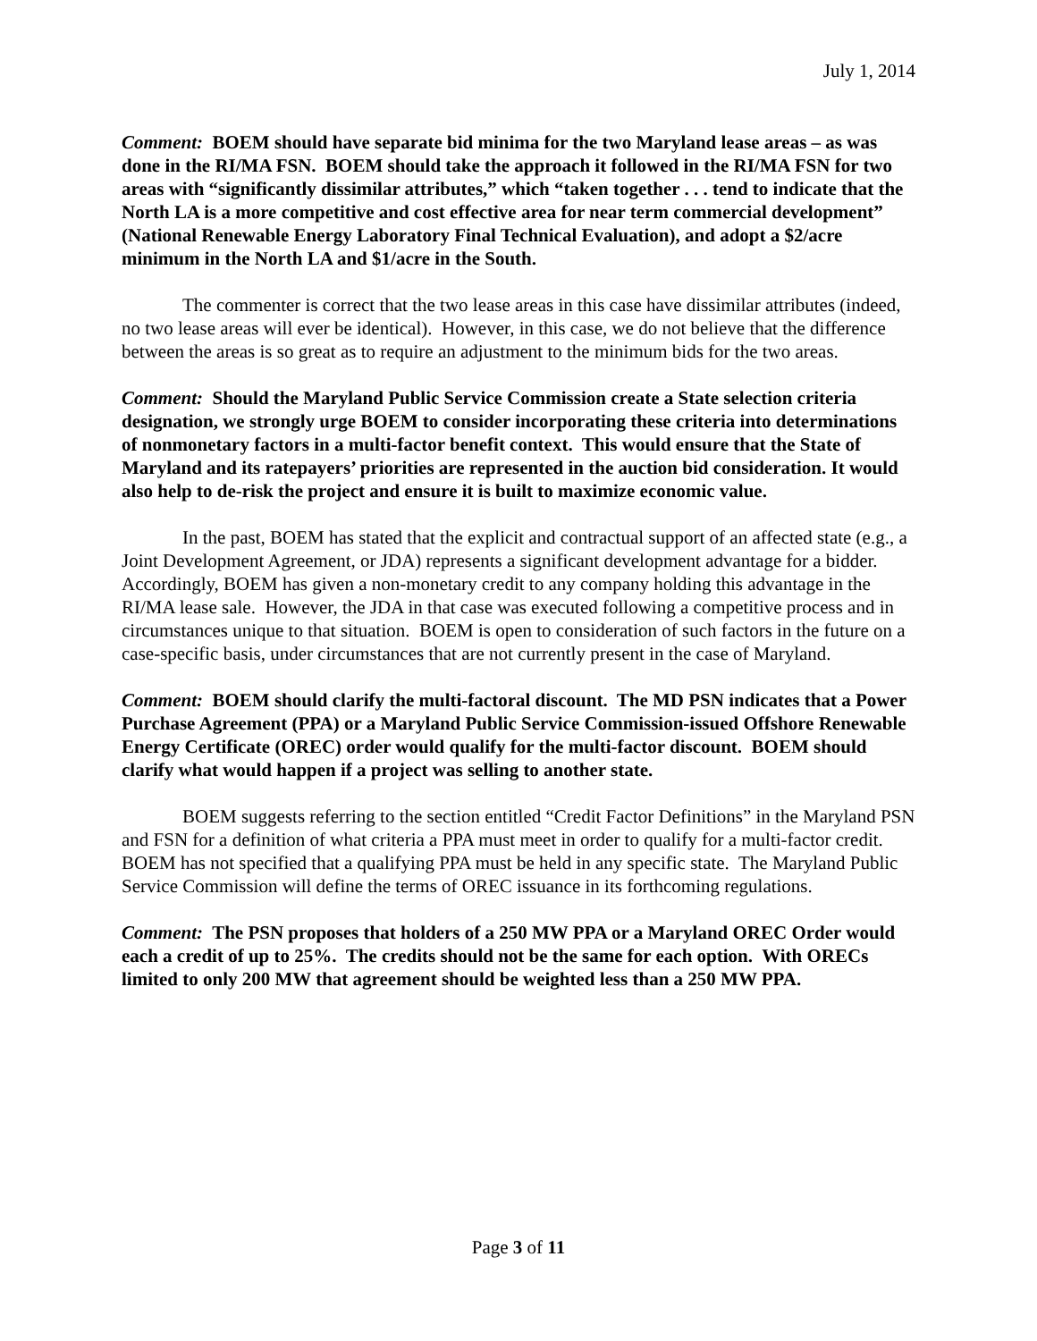July 1, 2014
Comment: BOEM should have separate bid minima for the two Maryland lease areas – as was done in the RI/MA FSN. BOEM should take the approach it followed in the RI/MA FSN for two areas with “significantly dissimilar attributes,” which “taken together . . . tend to indicate that the North LA is a more competitive and cost effective area for near term commercial development” (National Renewable Energy Laboratory Final Technical Evaluation), and adopt a $2/acre minimum in the North LA and $1/acre in the South.
The commenter is correct that the two lease areas in this case have dissimilar attributes (indeed, no two lease areas will ever be identical). However, in this case, we do not believe that the difference between the areas is so great as to require an adjustment to the minimum bids for the two areas.
Comment: Should the Maryland Public Service Commission create a State selection criteria designation, we strongly urge BOEM to consider incorporating these criteria into determinations of nonmonetary factors in a multi-factor benefit context. This would ensure that the State of Maryland and its ratepayers’ priorities are represented in the auction bid consideration. It would also help to de-risk the project and ensure it is built to maximize economic value.
In the past, BOEM has stated that the explicit and contractual support of an affected state (e.g., a Joint Development Agreement, or JDA) represents a significant development advantage for a bidder. Accordingly, BOEM has given a non-monetary credit to any company holding this advantage in the RI/MA lease sale. However, the JDA in that case was executed following a competitive process and in circumstances unique to that situation. BOEM is open to consideration of such factors in the future on a case-specific basis, under circumstances that are not currently present in the case of Maryland.
Comment: BOEM should clarify the multi-factoral discount. The MD PSN indicates that a Power Purchase Agreement (PPA) or a Maryland Public Service Commission-issued Offshore Renewable Energy Certificate (OREC) order would qualify for the multi-factor discount. BOEM should clarify what would happen if a project was selling to another state.
BOEM suggests referring to the section entitled “Credit Factor Definitions” in the Maryland PSN and FSN for a definition of what criteria a PPA must meet in order to qualify for a multi-factor credit. BOEM has not specified that a qualifying PPA must be held in any specific state. The Maryland Public Service Commission will define the terms of OREC issuance in its forthcoming regulations.
Comment: The PSN proposes that holders of a 250 MW PPA or a Maryland OREC Order would each a credit of up to 25%. The credits should not be the same for each option. With ORECs limited to only 200 MW that agreement should be weighted less than a 250 MW PPA.
Page 3 of 11